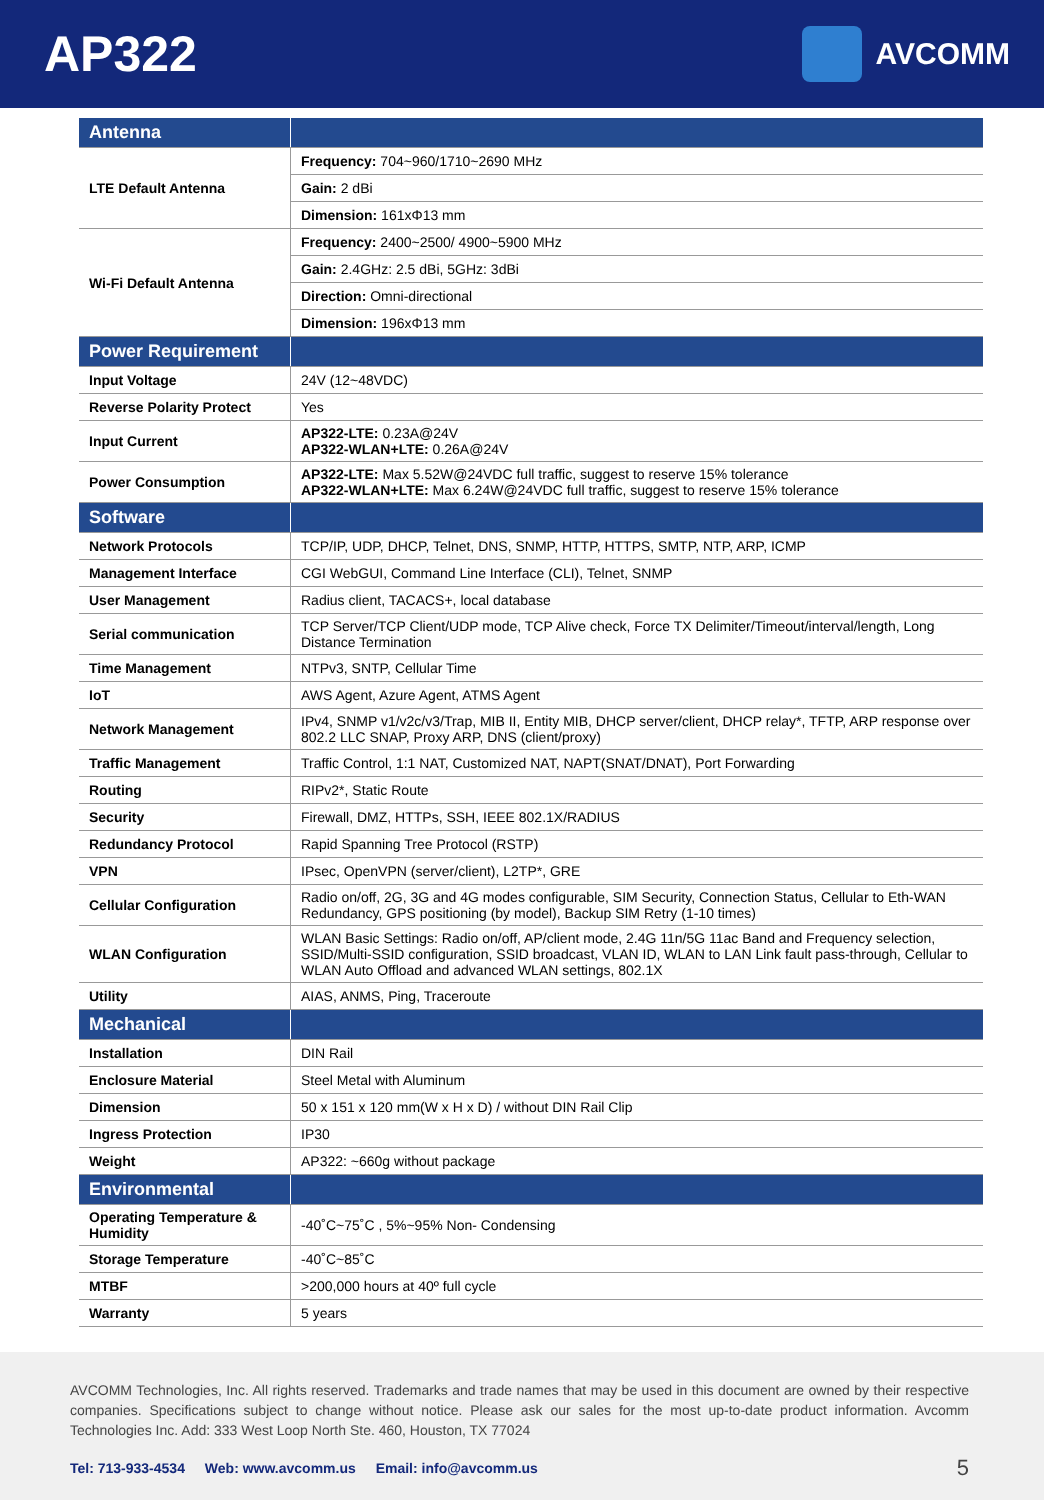AP322
AVCOMM
| Antenna | |
| LTE Default Antenna | Frequency: 704~960/1710~2690 MHz |
| | Gain: 2 dBi |
| | Dimension: 161xΦ13 mm |
| Wi-Fi Default Antenna | Frequency: 2400~2500/ 4900~5900 MHz |
| | Gain: 2.4GHz: 2.5 dBi, 5GHz: 3dBi |
| | Direction: Omni-directional |
| | Dimension: 196xΦ13 mm |
| Power Requirement | |
| Input Voltage | 24V (12~48VDC) |
| Reverse Polarity Protect | Yes |
| Input Current | AP322-LTE: 0.23A@24V AP322-WLAN+LTE: 0.26A@24V |
| Power Consumption | AP322-LTE: Max 5.52W@24VDC full traffic, suggest to reserve 15% tolerance AP322-WLAN+LTE: Max 6.24W@24VDC full traffic, suggest to reserve 15% tolerance |
| Software | |
| Network Protocols | TCP/IP, UDP, DHCP, Telnet, DNS, SNMP, HTTP, HTTPS, SMTP, NTP, ARP, ICMP |
| Management Interface | CGI WebGUI, Command Line Interface (CLI), Telnet, SNMP |
| User Management | Radius client, TACACS+, local database |
| Serial communication | TCP Server/TCP Client/UDP mode, TCP Alive check, Force TX Delimiter/Timeout/interval/length, Long Distance Termination |
| Time Management | NTPv3, SNTP, Cellular Time |
| IoT | AWS Agent, Azure Agent, ATMS Agent |
| Network Management | IPv4, SNMP v1/v2c/v3/Trap, MIB II, Entity MIB, DHCP server/client, DHCP relay*, TFTP, ARP response over 802.2 LLC SNAP, Proxy ARP, DNS (client/proxy) |
| Traffic Management | Traffic Control, 1:1 NAT, Customized NAT, NAPT(SNAT/DNAT), Port Forwarding |
| Routing | RIPv2*, Static Route |
| Security | Firewall, DMZ, HTTPs, SSH, IEEE 802.1X/RADIUS |
| Redundancy Protocol | Rapid Spanning Tree Protocol (RSTP) |
| VPN | IPsec, OpenVPN (server/client), L2TP*, GRE |
| Cellular Configuration | Radio on/off, 2G, 3G and 4G modes configurable, SIM Security, Connection Status, Cellular to Eth-WAN Redundancy, GPS positioning (by model), Backup SIM Retry (1-10 times) |
| WLAN Configuration | WLAN Basic Settings: Radio on/off, AP/client mode, 2.4G 11n/5G 11ac Band and Frequency selection, SSID/Multi-SSID configuration, SSID broadcast, VLAN ID, WLAN to LAN Link fault pass-through, Cellular to WLAN Auto Offload and advanced WLAN settings, 802.1X |
| Utility | AIAS, ANMS, Ping, Traceroute |
| Mechanical | |
| Installation | DIN Rail |
| Enclosure Material | Steel Metal with Aluminum |
| Dimension | 50 x 151 x 120 mm(W x H x D) / without DIN Rail Clip |
| Ingress Protection | IP30 |
| Weight | AP322: ~660g without package |
| Environmental | |
| Operating Temperature & Humidity | -40˚C~75˚C , 5%~95% Non- Condensing |
| Storage Temperature | -40˚C~85˚C |
| MTBF | >200,000 hours at 40º full cycle |
| Warranty | 5 years |
AVCOMM Technologies, Inc. All rights reserved. Trademarks and trade names that may be used in this document are owned by their respective companies. Specifications subject to change without notice. Please ask our sales for the most up-to-date product information. Avcomm Technologies Inc. Add: 333 West Loop North Ste. 460, Houston, TX 77024
Tel: 713-933-4534 Web: www.avcomm.us Email: info@avcomm.us
5